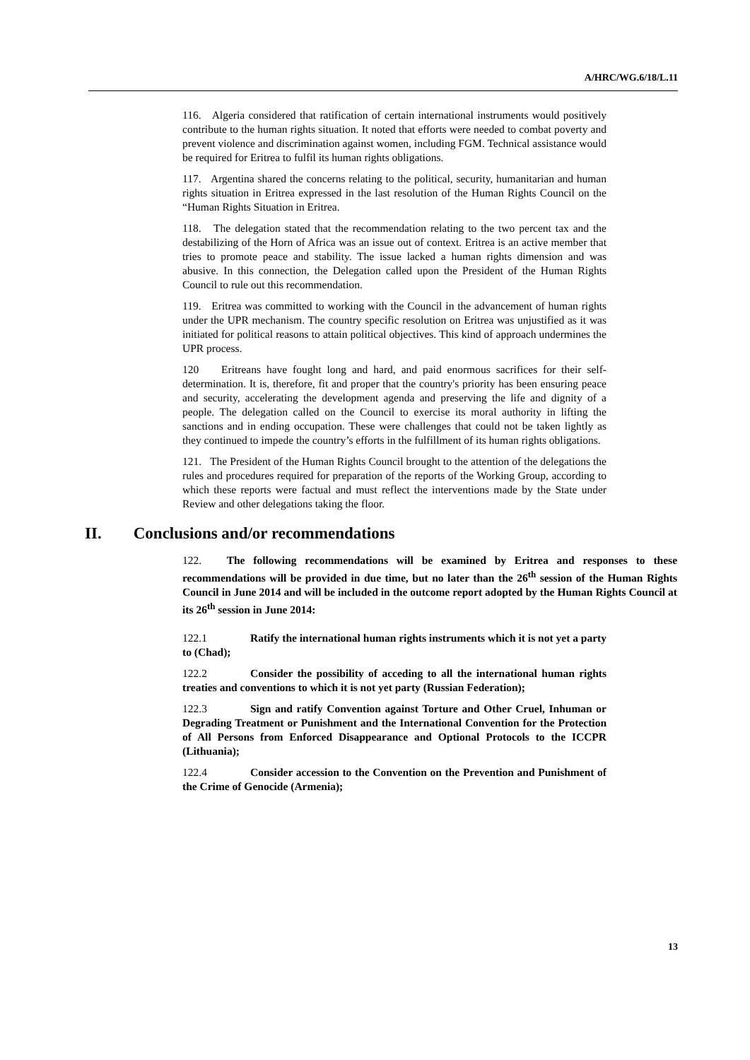A/HRC/WG.6/18/L.11
116. Algeria considered that ratification of certain international instruments would positively contribute to the human rights situation. It noted that efforts were needed to combat poverty and prevent violence and discrimination against women, including FGM. Technical assistance would be required for Eritrea to fulfil its human rights obligations.
117. Argentina shared the concerns relating to the political, security, humanitarian and human rights situation in Eritrea expressed in the last resolution of the Human Rights Council on the “Human Rights Situation in Eritrea.
118. The delegation stated that the recommendation relating to the two percent tax and the destabilizing of the Horn of Africa was an issue out of context. Eritrea is an active member that tries to promote peace and stability. The issue lacked a human rights dimension and was abusive. In this connection, the Delegation called upon the President of the Human Rights Council to rule out this recommendation.
119. Eritrea was committed to working with the Council in the advancement of human rights under the UPR mechanism. The country specific resolution on Eritrea was unjustified as it was initiated for political reasons to attain political objectives. This kind of approach undermines the UPR process.
120 Eritreans have fought long and hard, and paid enormous sacrifices for their self-determination. It is, therefore, fit and proper that the country's priority has been ensuring peace and security, accelerating the development agenda and preserving the life and dignity of a people. The delegation called on the Council to exercise its moral authority in lifting the sanctions and in ending occupation. These were challenges that could not be taken lightly as they continued to impede the country’s efforts in the fulfillment of its human rights obligations.
121. The President of the Human Rights Council brought to the attention of the delegations the rules and procedures required for preparation of the reports of the Working Group, according to which these reports were factual and must reflect the interventions made by the State under Review and other delegations taking the floor.
II. Conclusions and/or recommendations
122. The following recommendations will be examined by Eritrea and responses to these recommendations will be provided in due time, but no later than the 26<sup>th</sup> session of the Human Rights Council in June 2014 and will be included in the outcome report adopted by the Human Rights Council at its 26<sup>th</sup> session in June 2014:
122.1 Ratify the international human rights instruments which it is not yet a party to (Chad);
122.2 Consider the possibility of acceding to all the international human rights treaties and conventions to which it is not yet party (Russian Federation);
122.3 Sign and ratify Convention against Torture and Other Cruel, Inhuman or Degrading Treatment or Punishment and the International Convention for the Protection of All Persons from Enforced Disappearance and Optional Protocols to the ICCPR (Lithuania);
122.4 Consider accession to the Convention on the Prevention and Punishment of the Crime of Genocide (Armenia);
13